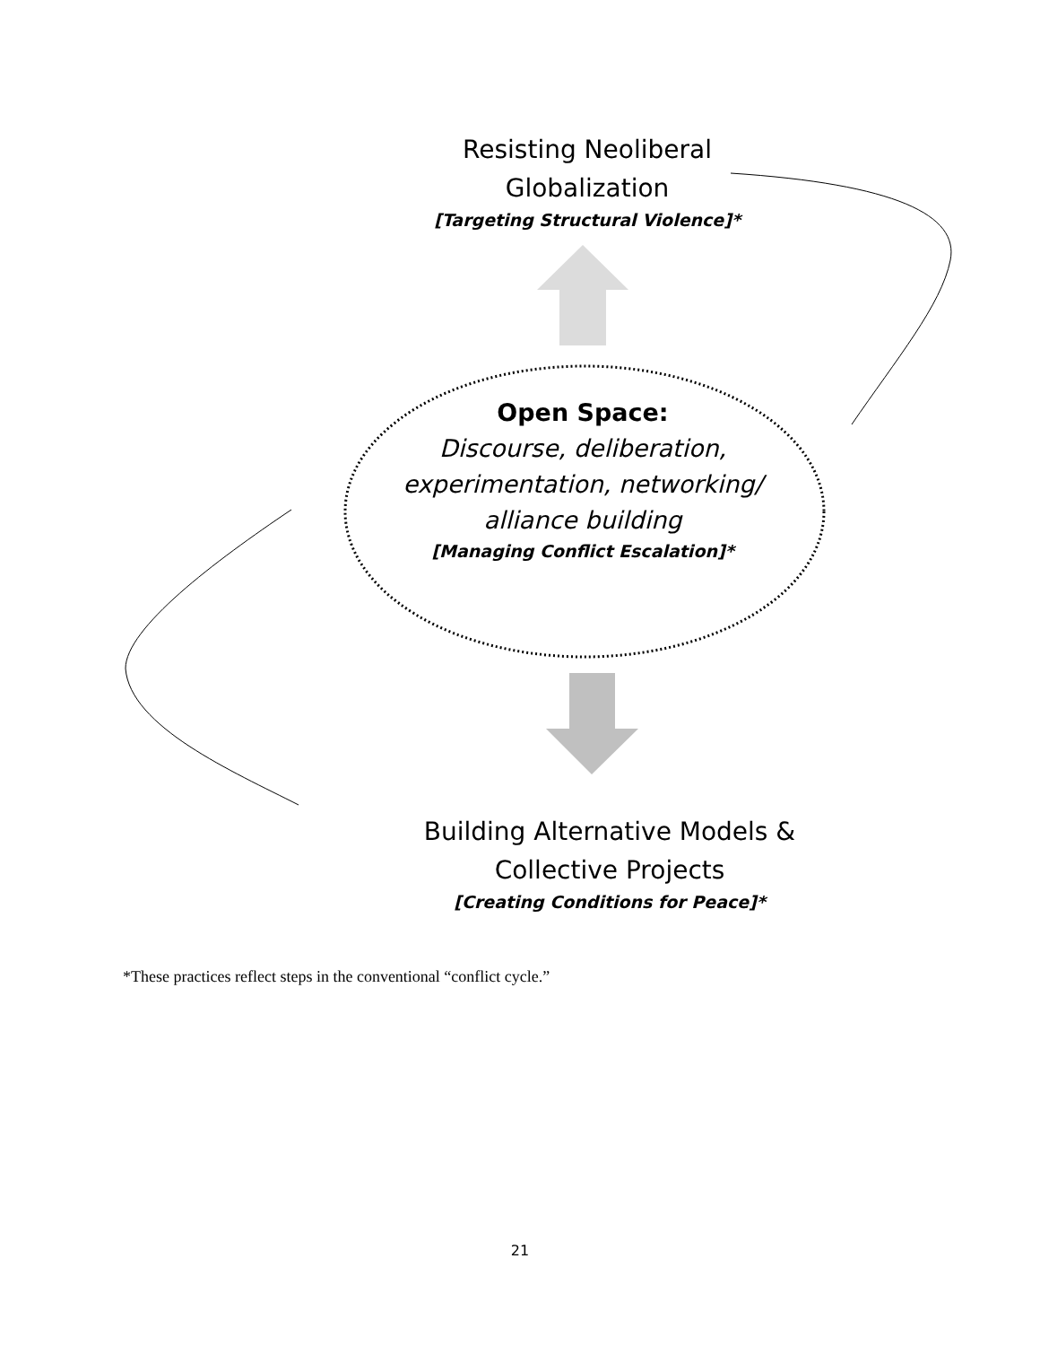Resisting Neoliberal
Globalization
[Targeting Structural Violence]*
Open Space:
Discourse, deliberation, experimentation, networking/ alliance building
[Managing Conflict Escalation]*
Building Alternative Models &
Collective Projects
[Creating Conditions for Peace]*
*These practices reflect steps in the conventional “conflict cycle.”
21